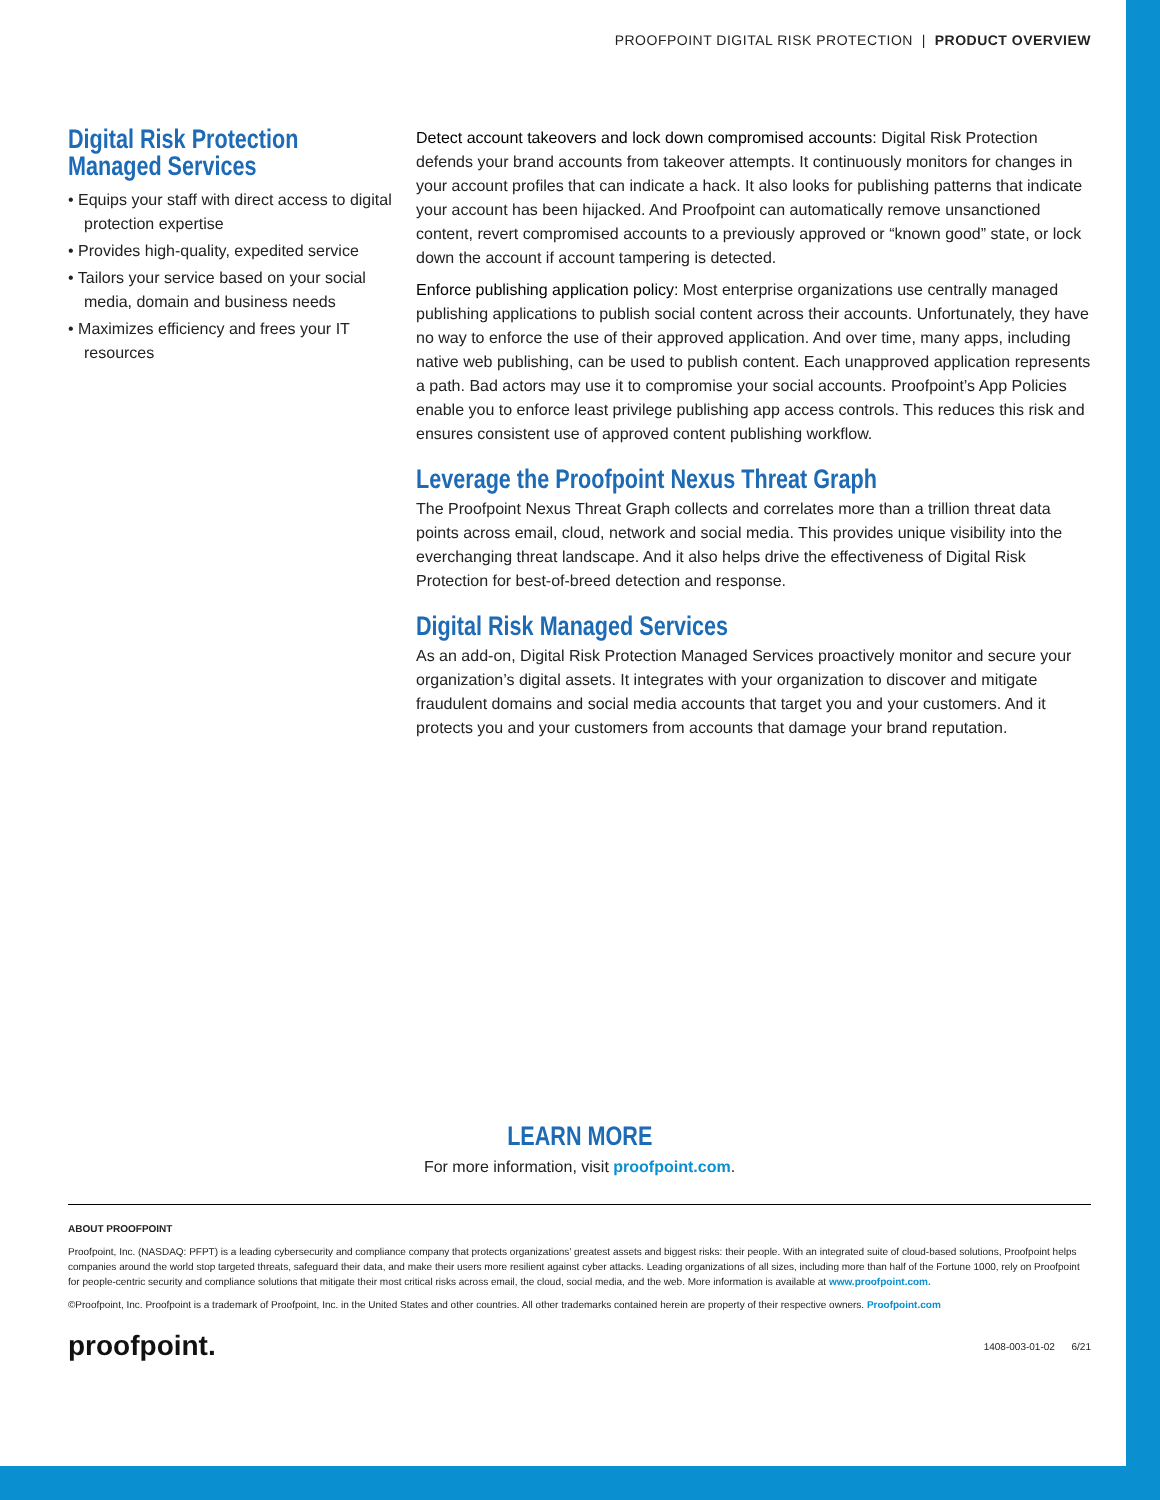PROOFPOINT DIGITAL RISK PROTECTION | PRODUCT OVERVIEW
Digital Risk Protection
Managed Services
• Equips your staff with direct access to digital protection expertise
• Provides high-quality, expedited service
• Tailors your service based on your social media, domain and business needs
• Maximizes efficiency and frees your IT resources
Detect account takeovers and lock down compromised accounts: Digital Risk Protection defends your brand accounts from takeover attempts. It continuously monitors for changes in your account profiles that can indicate a hack. It also looks for publishing patterns that indicate your account has been hijacked. And Proofpoint can automatically remove unsanctioned content, revert compromised accounts to a previously approved or “known good” state, or lock down the account if account tampering is detected.
Enforce publishing application policy: Most enterprise organizations use centrally managed publishing applications to publish social content across their accounts. Unfortunately, they have no way to enforce the use of their approved application. And over time, many apps, including native web publishing, can be used to publish content. Each unapproved application represents a path. Bad actors may use it to compromise your social accounts. Proofpoint’s App Policies enable you to enforce least privilege publishing app access controls. This reduces this risk and ensures consistent use of approved content publishing workflow.
Leverage the Proofpoint Nexus Threat Graph
The Proofpoint Nexus Threat Graph collects and correlates more than a trillion threat data points across email, cloud, network and social media. This provides unique visibility into the everchanging threat landscape. And it also helps drive the effectiveness of Digital Risk Protection for best-of-breed detection and response.
Digital Risk Managed Services
As an add-on, Digital Risk Protection Managed Services proactively monitor and secure your organization’s digital assets. It integrates with your organization to discover and mitigate fraudulent domains and social media accounts that target you and your customers. And it protects you and your customers from accounts that damage your brand reputation.
LEARN MORE
For more information, visit proofpoint.com.
ABOUT PROOFPOINT
Proofpoint, Inc. (NASDAQ: PFPT) is a leading cybersecurity and compliance company that protects organizations’ greatest assets and biggest risks: their people. With an integrated suite of cloud-based solutions, Proofpoint helps companies around the world stop targeted threats, safeguard their data, and make their users more resilient against cyber attacks. Leading organizations of all sizes, including more than half of the Fortune 1000, rely on Proofpoint for people-centric security and compliance solutions that mitigate their most critical risks across email, the cloud, social media, and the web. More information is available at www.proofpoint.com.
©Proofpoint, Inc. Proofpoint is a trademark of Proofpoint, Inc. in the United States and other countries. All other trademarks contained herein are property of their respective owners. Proofpoint.com
proofpoint. 1408-003-01-02 6/21